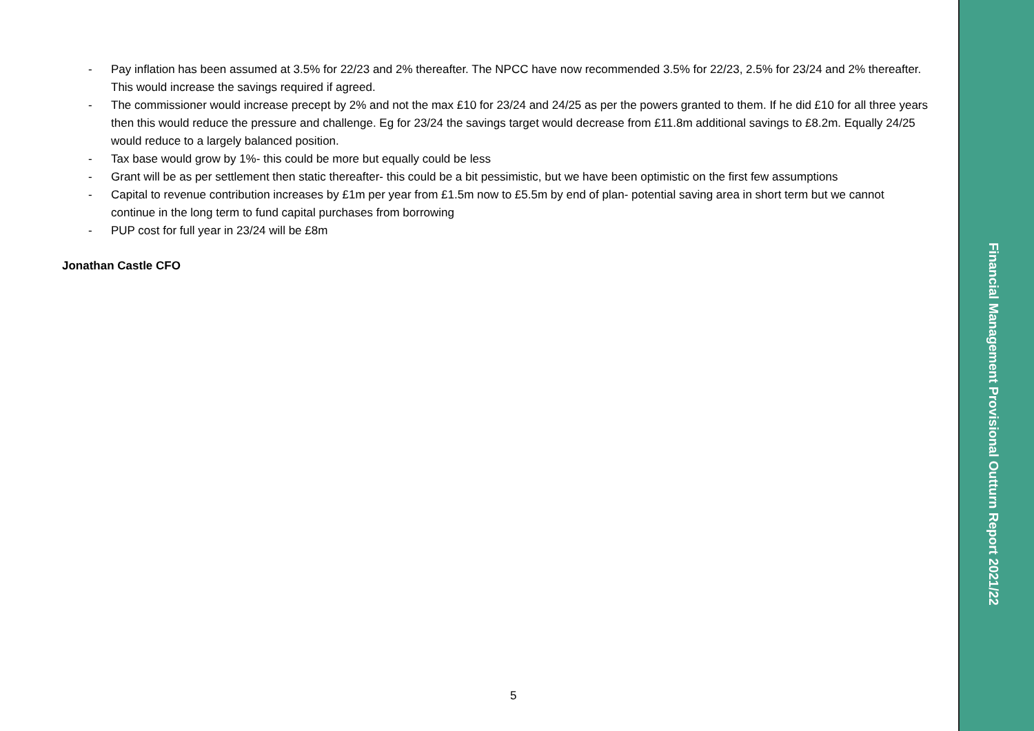- Pay inflation has been assumed at 3.5% for 22/23 and 2% thereafter. The NPCC have now recommended 3.5% for 22/23, 2.5% for 23/24 and 2% thereafter. This would increase the savings required if agreed.
- The commissioner would increase precept by 2% and not the max £10 for 23/24 and 24/25 as per the powers granted to them. If he did £10 for all three years then this would reduce the pressure and challenge. Eg for 23/24 the savings target would decrease from £11.8m additional savings to £8.2m. Equally 24/25 would reduce to a largely balanced position.
- Tax base would grow by 1%- this could be more but equally could be less
- Grant will be as per settlement then static thereafter- this could be a bit pessimistic, but we have been optimistic on the first few assumptions
- Capital to revenue contribution increases by £1m per year from £1.5m now to £5.5m by end of plan- potential saving area in short term but we cannot continue in the long term to fund capital purchases from borrowing
- PUP cost for full year in 23/24 will be £8m
Jonathan Castle CFO
5
Financial Management Provisional Outturn Report 2021/22